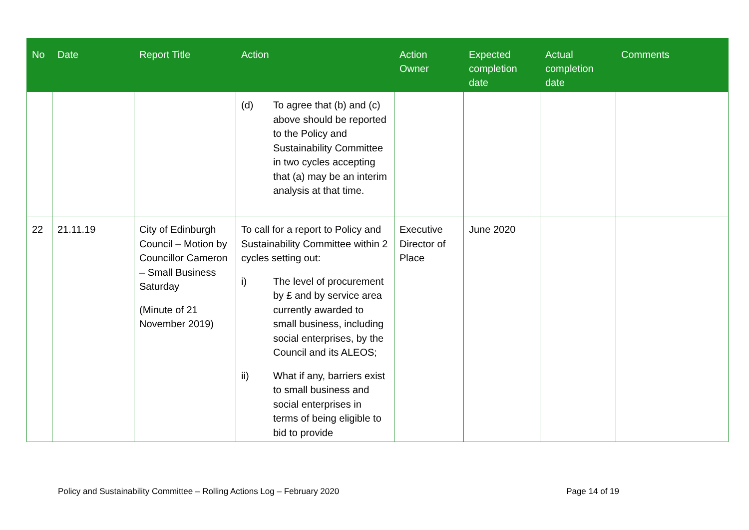| No | Date | Report Title | Action | Action Owner | Expected completion date | Actual completion date | Comments |
| --- | --- | --- | --- | --- | --- | --- | --- |
| | | | (d) To agree that (b) and (c) above should be reported to the Policy and Sustainability Committee in two cycles accepting that (a) may be an interim analysis at that time. | | | | |
| 22 | 21.11.19 | City of Edinburgh Council – Motion by Councillor Cameron – Small Business Saturday (Minute of 21 November 2019) | To call for a report to Policy and Sustainability Committee within 2 cycles setting out: i) The level of procurement by £ and by service area currently awarded to small business, including social enterprises, by the Council and its ALEOS; ii) What if any, barriers exist to small business and social enterprises in terms of being eligible to bid to provide | Executive Director of Place | June 2020 | | |
Policy and Sustainability Committee – Rolling Actions Log – February 2020 Page 14 of 19